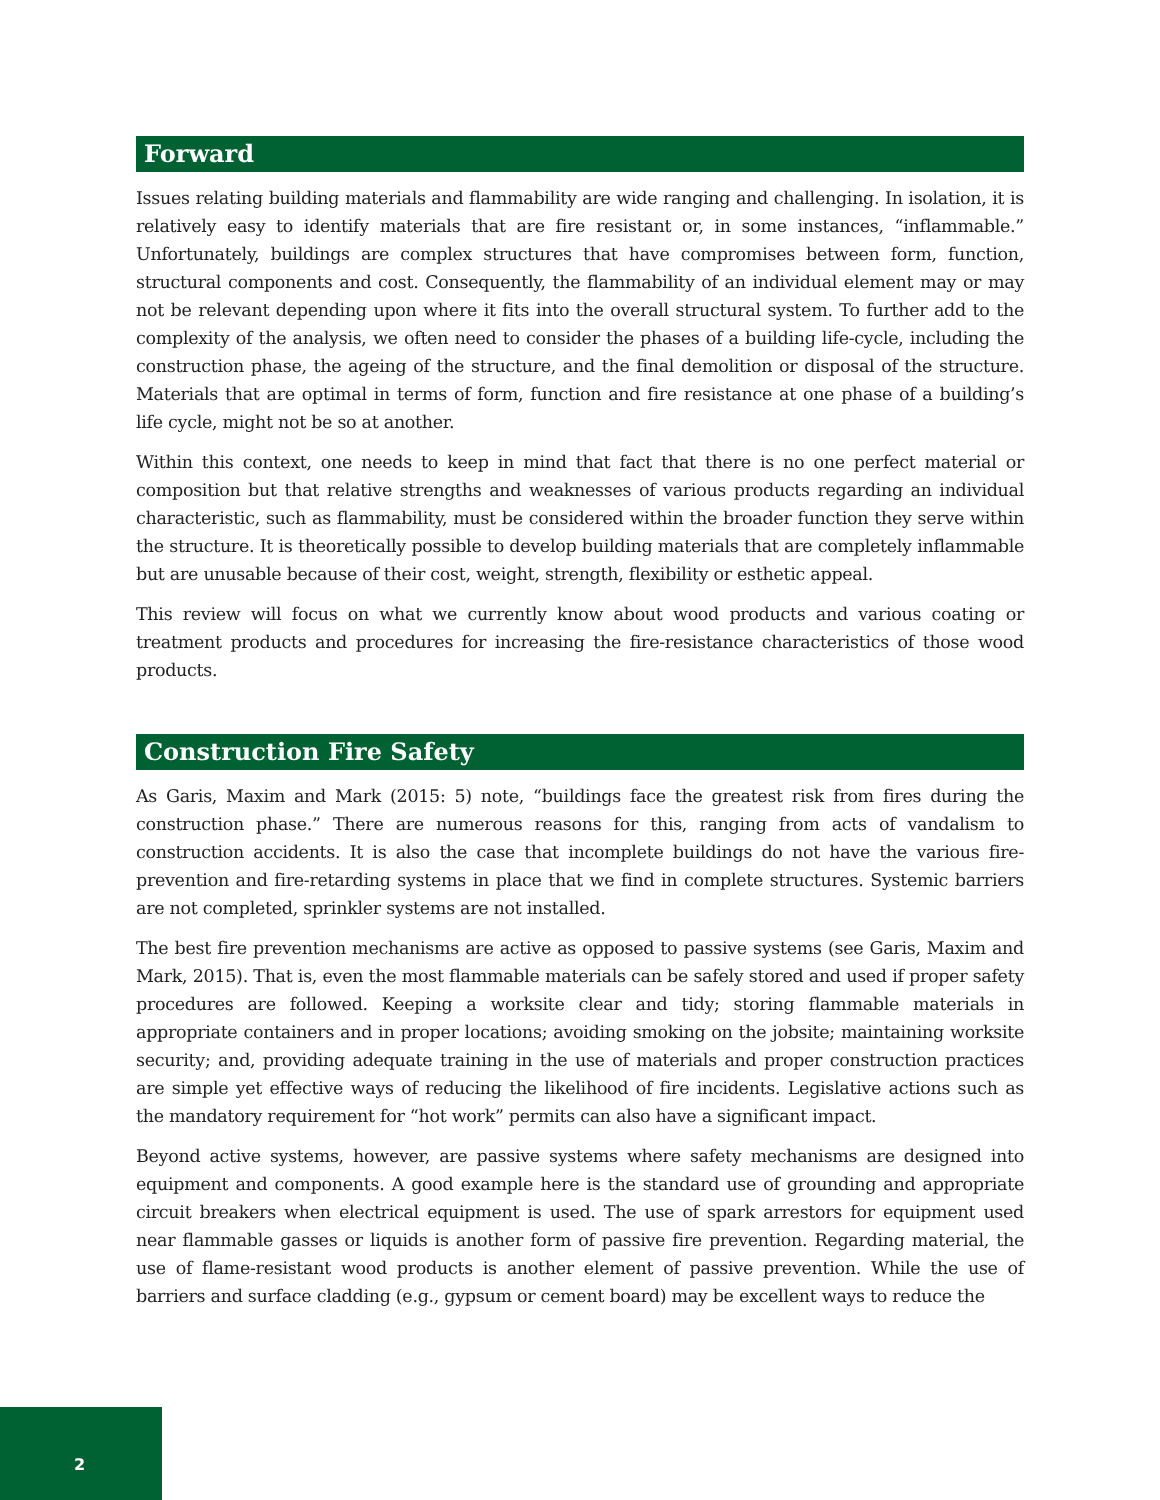Forward
Issues relating building materials and flammability are wide ranging and challenging. In isolation, it is relatively easy to identify materials that are fire resistant or, in some instances, “inflammable.” Unfortunately, buildings are complex structures that have compromises between form, function, structural components and cost. Consequently, the flammability of an individual element may or may not be relevant depending upon where it fits into the overall structural system. To further add to the complexity of the analysis, we often need to consider the phases of a building life-cycle, including the construction phase, the ageing of the structure, and the final demolition or disposal of the structure. Materials that are optimal in terms of form, function and fire resistance at one phase of a building’s life cycle, might not be so at another.
Within this context, one needs to keep in mind that fact that there is no one perfect material or composition but that relative strengths and weaknesses of various products regarding an individual characteristic, such as flammability, must be considered within the broader function they serve within the structure. It is theoretically possible to develop building materials that are completely inflammable but are unusable because of their cost, weight, strength, flexibility or esthetic appeal.
This review will focus on what we currently know about wood products and various coating or treatment products and procedures for increasing the fire-resistance characteristics of those wood products.
Construction Fire Safety
As Garis, Maxim and Mark (2015: 5) note, “buildings face the greatest risk from fires during the construction phase.” There are numerous reasons for this, ranging from acts of vandalism to construction accidents. It is also the case that incomplete buildings do not have the various fire-prevention and fire-retarding systems in place that we find in complete structures. Systemic barriers are not completed, sprinkler systems are not installed.
The best fire prevention mechanisms are active as opposed to passive systems (see Garis, Maxim and Mark, 2015). That is, even the most flammable materials can be safely stored and used if proper safety procedures are followed. Keeping a worksite clear and tidy; storing flammable materials in appropriate containers and in proper locations; avoiding smoking on the jobsite; maintaining worksite security; and, providing adequate training in the use of materials and proper construction practices are simple yet effective ways of reducing the likelihood of fire incidents. Legislative actions such as the mandatory requirement for “hot work” permits can also have a significant impact.
Beyond active systems, however, are passive systems where safety mechanisms are designed into equipment and components. A good example here is the standard use of grounding and appropriate circuit breakers when electrical equipment is used. The use of spark arrestors for equipment used near flammable gasses or liquids is another form of passive fire prevention. Regarding material, the use of flame-resistant wood products is another element of passive prevention. While the use of barriers and surface cladding (e.g., gypsum or cement board) may be excellent ways to reduce the
2